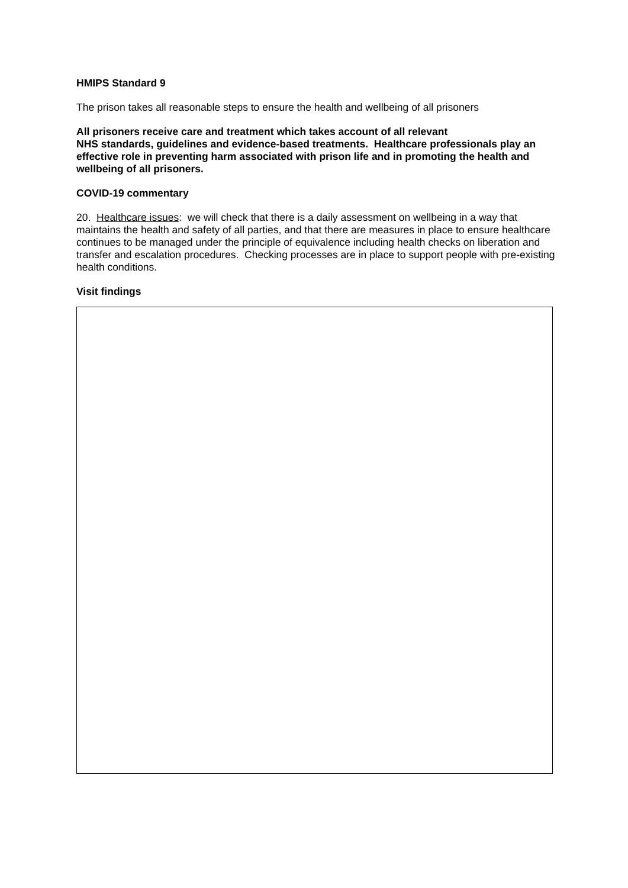HMIPS Standard 9
The prison takes all reasonable steps to ensure the health and wellbeing of all prisoners
All prisoners receive care and treatment which takes account of all relevant
NHS standards, guidelines and evidence-based treatments. Healthcare professionals play an effective role in preventing harm associated with prison life and in promoting the health and wellbeing of all prisoners.
COVID-19 commentary
20. Healthcare issues: we will check that there is a daily assessment on wellbeing in a way that maintains the health and safety of all parties, and that there are measures in place to ensure healthcare continues to be managed under the principle of equivalence including health checks on liberation and transfer and escalation procedures. Checking processes are in place to support people with pre-existing health conditions.
Visit findings